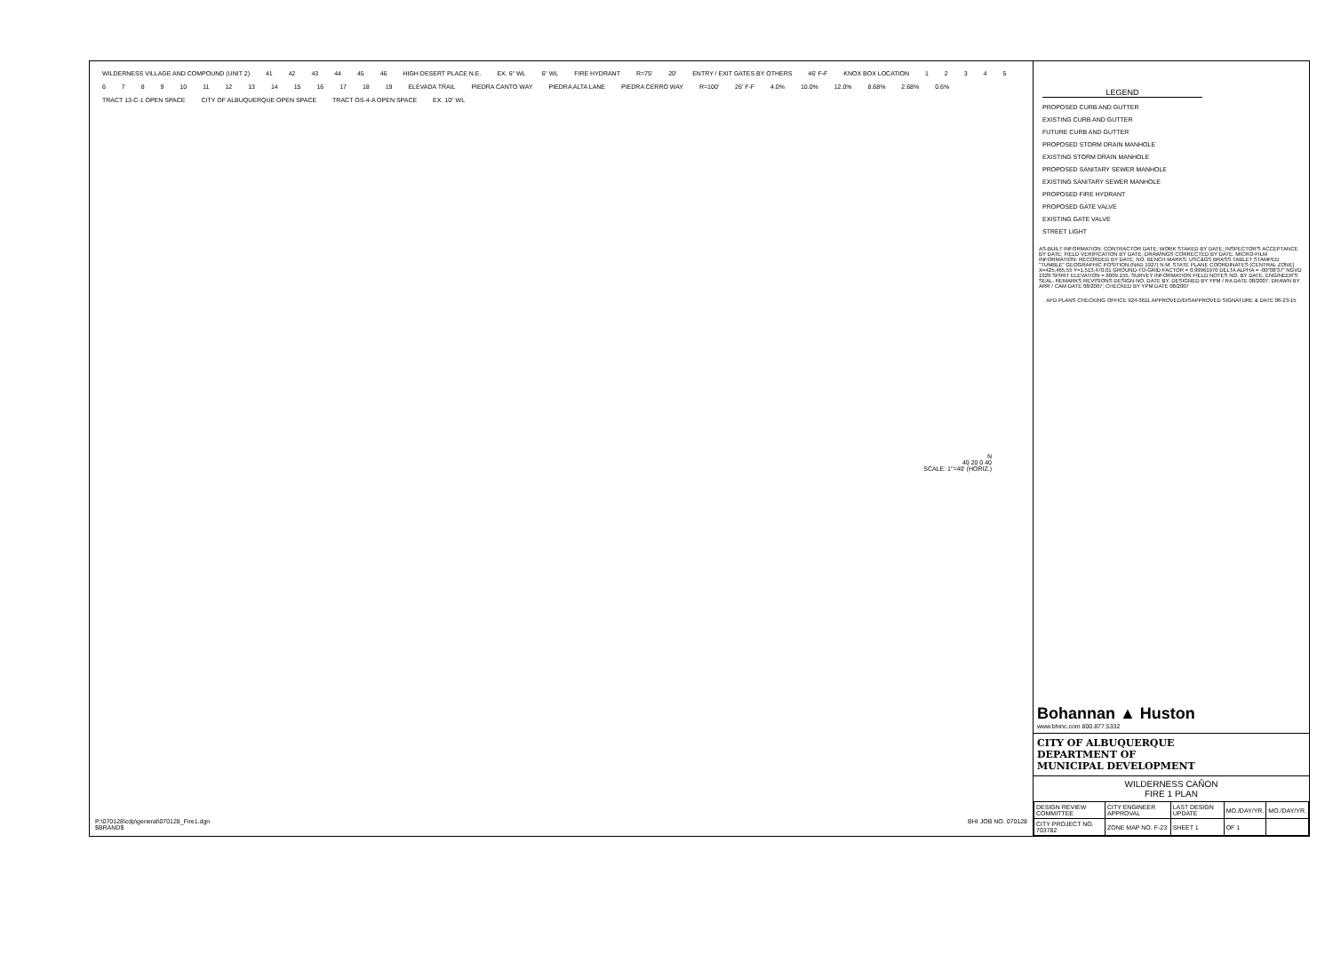WILDERNESS VILLAGE AND COMPOUND (UNIT 2) 41 42 43 44 45 46 HIGH DESERT PLACE N.E. EX. 6" WL 6" WL FIRE HYDRANT R=75' 20' ENTRY / EXIT GATES BY OTHERS 46' F-F KNOX BOX LOCATION 1 2 3 4 5 6 7 8 9 10 11 12 13 14 15 16 17 18 19 ELEVADA TRAIL PIEDRA CANTO WAY PIEDRA ALTA LANE PIEDRA CERRO WAY R=100' 26' F-F 4.0% 10.0% 12.0% 8.68% 2.68% 0.6% TRACT 13-C-1 OPEN SPACE CITY OF ALBUQUERQUE OPEN SPACE TRACT OS-4-A OPEN SPACE EX. 10" WL
N
40 20 0 40
SCALE: 1"=40' (HORIZ.)
P:\070128\cdp\general\070128_Fire1.dgn
$BRAND$ BHI JOB NO. 070128
LEGEND
PROPOSED CURB AND GUTTER
EXISTING CURB AND GUTTER
FUTURE CURB AND GUTTER
PROPOSED STORM DRAIN MANHOLE
EXISTING STORM DRAIN MANHOLE
PROPOSED SANITARY SEWER MANHOLE
EXISTING SANITARY SEWER MANHOLE
PROPOSED FIRE HYDRANT
PROPOSED GATE VALVE
EXISTING GATE VALVE
STREET LIGHT
AS-BUILT INFORMATION: CONTRACTOR DATE; WORK STAKED BY DATE; INSPECTOR'S ACCEPTANCE BY DATE; FIELD VERIFICATION BY DATE; DRAWINGS CORRECTED BY DATE. MICRO-FILM INFORMATION: RECORDED BY DATE; NO. BENCH MARKS: USC&GS BRASS TABLET STAMPED "TUMBLE" GEOGRAPHIC POSITION (NAD 1927) N.M. STATE PLANE COORDINATES (CENTRAL ZONE) X=425,465.55 Y=1,513,470.01 GROUND-TO-GRID FACTOR = 0.99961970 DELTA ALPHA = -00°08'37" NGVD 1929 SPIRIT ELEVATION = 6009.155. SURVEY INFORMATION FIELD NOTES NO. BY DATE. ENGINEER'S SEAL. REMARKS REVISIONS DESIGN NO. DATE BY. DESIGNED BY YPM / RA DATE 08/2007; DRAWN BY ARR / CAM DATE 08/2007; CHECKED BY YPM DATE 08/2007
AFD PLANS CHECKING OFFICE 924-3611 APPROVED/DISAPPROVED SIGNATURE & DATE 06-23-15
Bohannan ▲ Huston
www.bhinc.com 800.877.5332
CITY OF ALBUQUERQUE
DEPARTMENT OF
MUNICIPAL DEVELOPMENT
WILDERNESS CAÑON
FIRE 1 PLAN
| DESIGN REVIEW COMMITTEE | CITY ENGINEER APPROVAL | LAST DESIGN UPDATE | MO./DAY/YR. | MO./DAY/YR. |
| CITY PROJECT NO. 703782 | ZONE MAP NO. F-23 | SHEET 1 | OF 1 | |